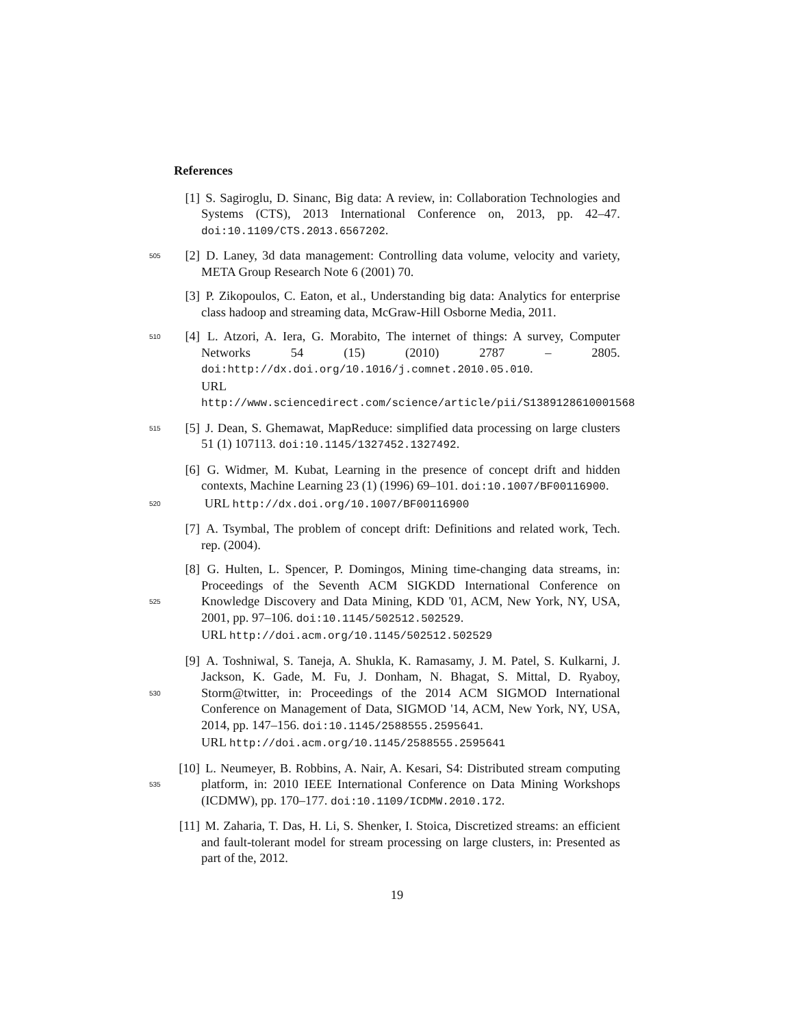References
[1] S. Sagiroglu, D. Sinanc, Big data: A review, in: Collaboration Technologies and Systems (CTS), 2013 International Conference on, 2013, pp. 42–47. doi:10.1109/CTS.2013.6567202.
505 [2] D. Laney, 3d data management: Controlling data volume, velocity and variety, META Group Research Note 6 (2001) 70.
[3] P. Zikopoulos, C. Eaton, et al., Understanding big data: Analytics for enterprise class hadoop and streaming data, McGraw-Hill Osborne Media, 2011.
510 [4] L. Atzori, A. Iera, G. Morabito, The internet of things: A survey, Computer Networks 54 (15) (2010) 2787 – 2805. doi:http://dx.doi.org/10.1016/j.comnet.2010.05.010.
URL http://www.sciencedirect.com/science/article/pii/S1389128610001568
515 [5] J. Dean, S. Ghemawat, MapReduce: simplified data processing on large clusters 51 (1) 107113. doi:10.1145/1327452.1327492.
[6] G. Widmer, M. Kubat, Learning in the presence of concept drift and hidden contexts, Machine Learning 23 (1) (1996) 69–101. doi:10.1007/BF00116900.
520 URL http://dx.doi.org/10.1007/BF00116900
[7] A. Tsymbal, The problem of concept drift: Definitions and related work, Tech. rep. (2004).
525 [8] G. Hulten, L. Spencer, P. Domingos, Mining time-changing data streams, in: Proceedings of the Seventh ACM SIGKDD International Conference on Knowledge Discovery and Data Mining, KDD '01, ACM, New York, NY, USA, 2001, pp. 97–106. doi:10.1145/502512.502529.
URL http://doi.acm.org/10.1145/502512.502529
530 [9] A. Toshniwal, S. Taneja, A. Shukla, K. Ramasamy, J. M. Patel, S. Kulkarni, J. Jackson, K. Gade, M. Fu, J. Donham, N. Bhagat, S. Mittal, D. Ryaboy, Storm@twitter, in: Proceedings of the 2014 ACM SIGMOD International Conference on Management of Data, SIGMOD '14, ACM, New York, NY, USA, 2014, pp. 147–156. doi:10.1145/2588555.2595641.
URL http://doi.acm.org/10.1145/2588555.2595641
535 [10] L. Neumeyer, B. Robbins, A. Nair, A. Kesari, S4: Distributed stream computing platform, in: 2010 IEEE International Conference on Data Mining Workshops (ICDMW), pp. 170–177. doi:10.1109/ICDMW.2010.172.
[11] M. Zaharia, T. Das, H. Li, S. Shenker, I. Stoica, Discretized streams: an efficient and fault-tolerant model for stream processing on large clusters, in: Presented as part of the, 2012.
19